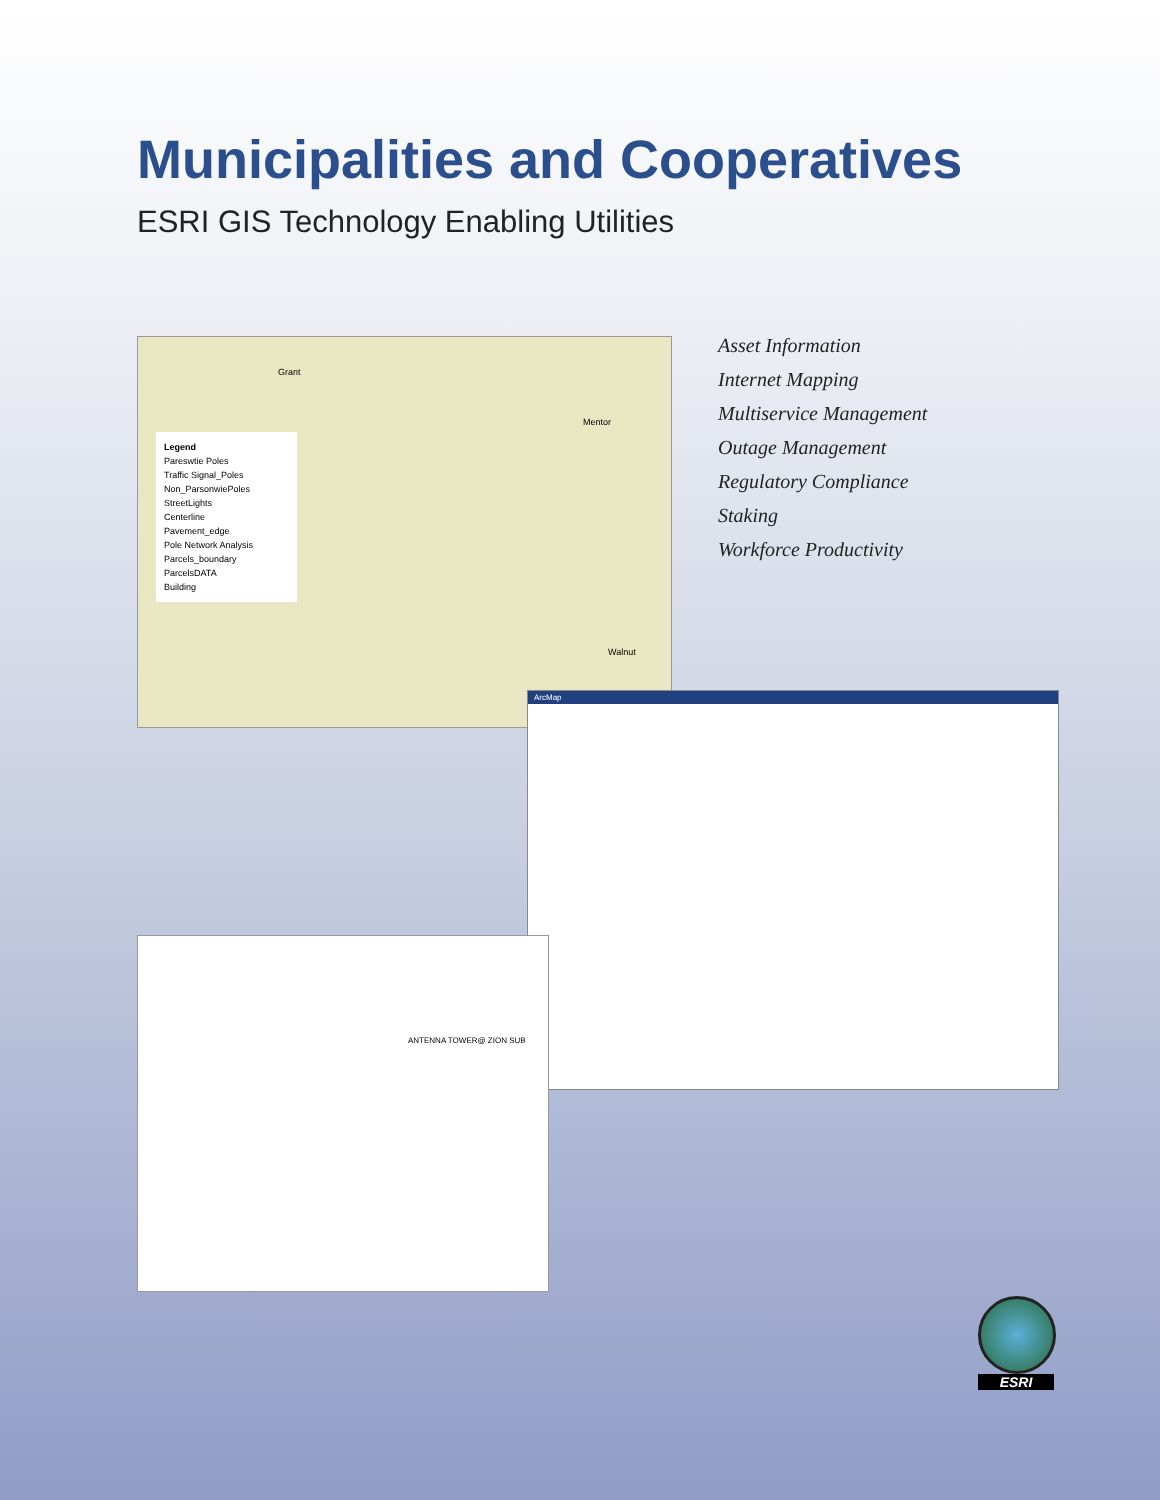Municipalities and Cooperatives
ESRI GIS Technology Enabling Utilities
Legend
Pareswtie Poles
Traffic Signal_Poles
Non_ParsonwiePoles
StreetLights
Centerline
Pavement_edge
Pole Network Analysis
Parcels_boundary
ParcelsDATA
Building
Grant
Mentor
Walnut
Asset Information
Internet Mapping
Multiservice Management
Outage Management
Regulatory Compliance
Staking
Workforce Productivity
ArcMap
ANTENNA TOWER@ ZION SUB
ESRI